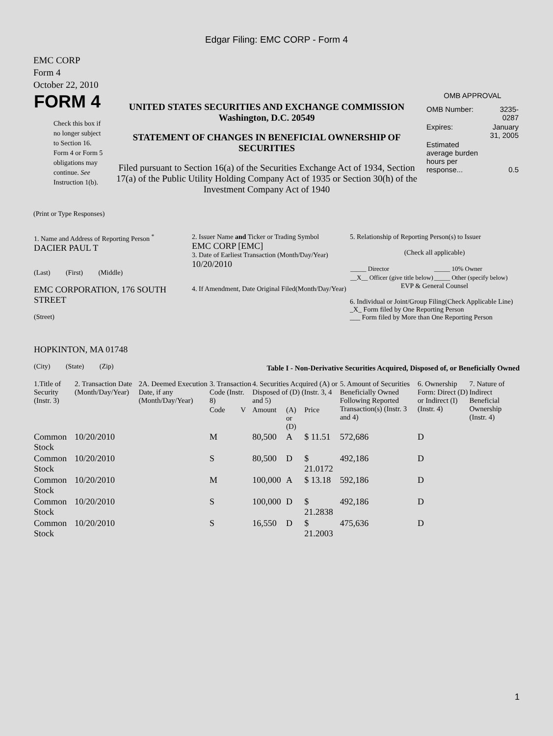Edgar Filing: EMC CORP - Form 4
EMC CORP
Form 4
October 22, 2010
| FORM 4 Check this box if no longer subject to Section 16. Form 4 or Form 5 obligations may continue. See Instruction 1(b). | UNITED STATES SECURITIES AND EXCHANGE COMMISSION Washington, D.C. 20549 STATEMENT OF CHANGES IN BENEFICIAL OWNERSHIP OF SECURITIES Filed pursuant to Section 16(a) of the Securities Exchange Act of 1934, Section 17(a) of the Public Utility Holding Company Act of 1935 or Section 30(h) of the Investment Company Act of 1940 | OMB APPROVAL / OMB Number: / 3235-0287 / / Expires: / January 31, 2005 / / Estimated average burden hours per response... / 0.5 / |
(Print or Type Responses)
| 1. Name and Address of Reporting Person <sup>*</sup> DACIER PAUL T (Last) (First) (Middle) EMC CORPORATION, 176 SOUTH STREET (Street) HOPKINTON, MA 01748 (City) (State) (Zip) | 2. Issuer Name and Ticker or Trading Symbol EMC CORP [EMC] 3. Date of Earliest Transaction (Month/Day/Year) 10/20/2010 4. If Amendment, Date Original Filed(Month/Day/Year) | 5. Relationship of Reporting Person(s) to Issuer (Check all applicable) / _____ Director / _____ 10% Owner / / __X__ Officer (give title below) / _____ Other (specify below) / EVP & General Counsel 6. Individual or Joint/Group Filing(Check Applicable Line) _X_ Form filed by One Reporting Person ___ Form filed by More than One Reporting Person |
Table I - Non-Derivative Securities Acquired, Disposed of, or Beneficially Owned
| 1.Title of Security (Instr. 3) | 2. Transaction Date (Month/Day/Year) | 2A. Deemed Execution Date, if any (Month/Day/Year) | 3. Transaction Code (Instr. 8) | | 4. Securities Acquired (A) or Disposed of (D) (Instr. 3, 4 and 5) | | | 5. Amount of Securities Beneficially Owned Following Reported Transaction(s) (Instr. 3 and 4) | 6. Ownership Form: Direct (D) or Indirect (I) (Instr. 4) | 7. Nature of Indirect Beneficial Ownership (Instr. 4) |
| --- | --- | --- | --- | --- | --- | --- | --- | --- | --- | --- |
| | | | Code | V | Amount | (A) or (D) | Price | | | |
| Common Stock | 10/20/2010 | | M | | 80,500 | A | $ 11.51 | 572,686 | D | |
| Common Stock | 10/20/2010 | | S | | 80,500 | D | $ 21.0172 | 492,186 | D | |
| Common Stock | 10/20/2010 | | M | | 100,000 | A | $ 13.18 | 592,186 | D | |
| Common Stock | 10/20/2010 | | S | | 100,000 | D | $ 21.2838 | 492,186 | D | |
| Common Stock | 10/20/2010 | | S | | 16,550 | D | $ 21.2003 | 475,636 | D | |
1